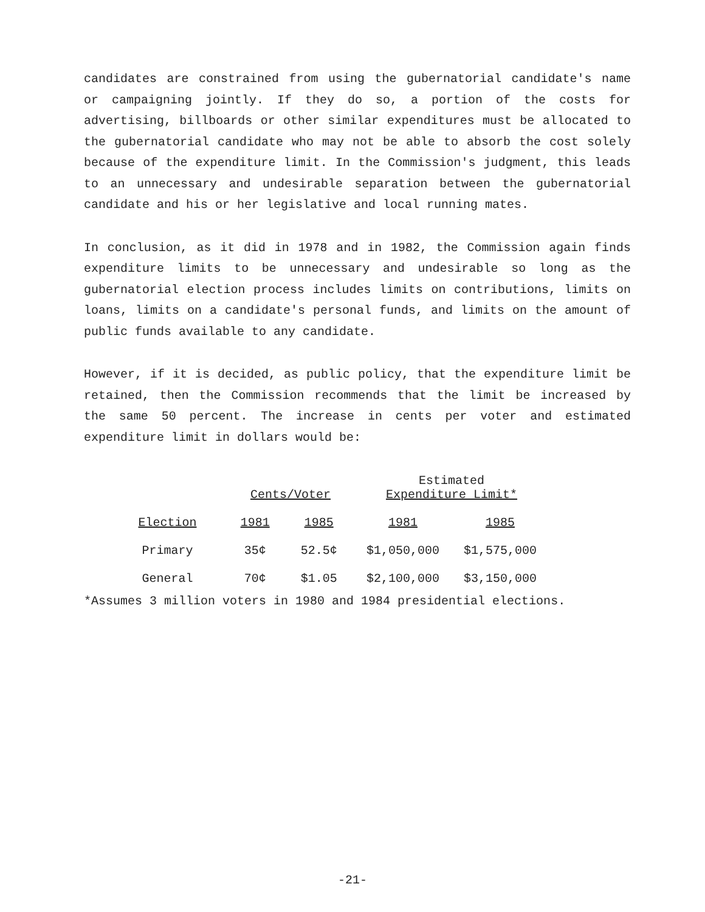candidates are constrained from using the gubernatorial candidate's name or campaigning jointly. If they do so, a portion of the costs for advertising, billboards or other similar expenditures must be allocated to the gubernatorial candidate who may not be able to absorb the cost solely because of the expenditure limit. In the Commission's judgment, this leads to an unnecessary and undesirable separation between the gubernatorial candidate and his or her legislative and local running mates.
In conclusion, as it did in 1978 and in 1982, the Commission again finds expenditure limits to be unnecessary and undesirable so long as the gubernatorial election process includes limits on contributions, limits on loans, limits on a candidate's personal funds, and limits on the amount of public funds available to any candidate.
However, if it is decided, as public policy, that the expenditure limit be retained, then the Commission recommends that the limit be increased by the same 50 percent. The increase in cents per voter and estimated expenditure limit in dollars would be:
| | Cents/Voter | | Estimated Expenditure Limit* | |
| --- | --- | --- | --- | --- |
| Election | 1981 | 1985 | 1981 | 1985 |
| Primary | 35¢ | 52.5¢ | $1,050,000 | $1,575,000 |
| General | 70¢ | $1.05 | $2,100,000 | $3,150,000 |
*Assumes 3 million voters in 1980 and 1984 presidential elections.
-21-